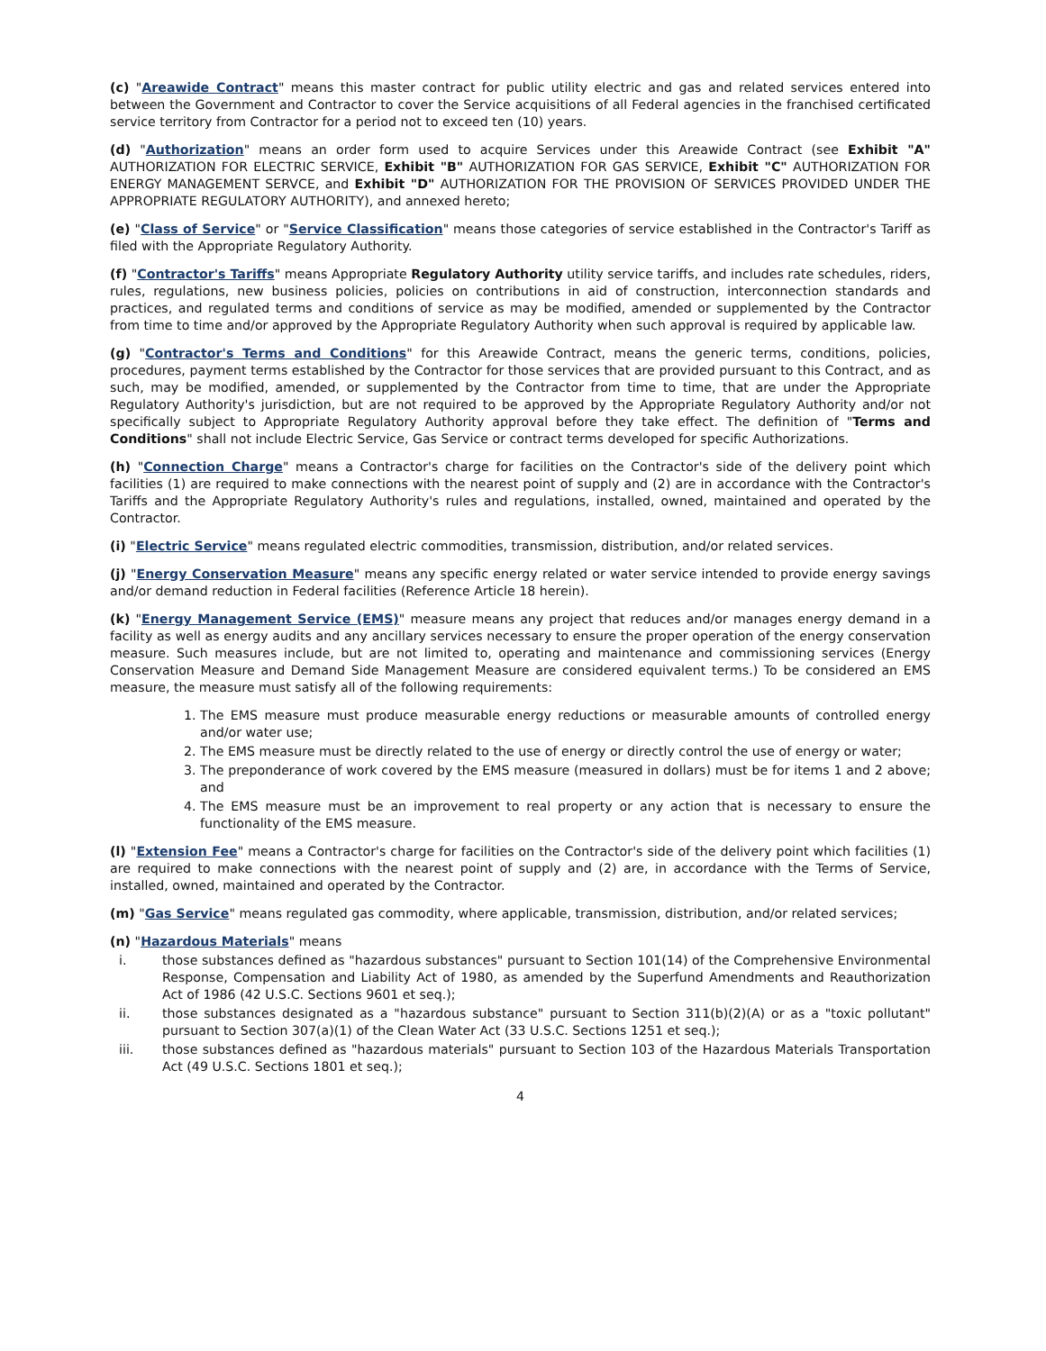(c) "Areawide Contract" means this master contract for public utility electric and gas and related services entered into between the Government and Contractor to cover the Service acquisitions of all Federal agencies in the franchised certificated service territory from Contractor for a period not to exceed ten (10) years.
(d) "Authorization" means an order form used to acquire Services under this Areawide Contract (see Exhibit "A" AUTHORIZATION FOR ELECTRIC SERVICE, Exhibit "B" AUTHORIZATION FOR GAS SERVICE, Exhibit "C" AUTHORIZATION FOR ENERGY MANAGEMENT SERVCE, and Exhibit "D" AUTHORIZATION FOR THE PROVISION OF SERVICES PROVIDED UNDER THE APPROPRIATE REGULATORY AUTHORITY), and annexed hereto;
(e) "Class of Service" or "Service Classification" means those categories of service established in the Contractor's Tariff as filed with the Appropriate Regulatory Authority.
(f) "Contractor's Tariffs" means Appropriate Regulatory Authority utility service tariffs, and includes rate schedules, riders, rules, regulations, new business policies, policies on contributions in aid of construction, interconnection standards and practices, and regulated terms and conditions of service as may be modified, amended or supplemented by the Contractor from time to time and/or approved by the Appropriate Regulatory Authority when such approval is required by applicable law.
(g) "Contractor's Terms and Conditions" for this Areawide Contract, means the generic terms, conditions, policies, procedures, payment terms established by the Contractor for those services that are provided pursuant to this Contract, and as such, may be modified, amended, or supplemented by the Contractor from time to time, that are under the Appropriate Regulatory Authority's jurisdiction, but are not required to be approved by the Appropriate Regulatory Authority and/or not specifically subject to Appropriate Regulatory Authority approval before they take effect. The definition of "Terms and Conditions" shall not include Electric Service, Gas Service or contract terms developed for specific Authorizations.
(h) "Connection Charge" means a Contractor's charge for facilities on the Contractor's side of the delivery point which facilities (1) are required to make connections with the nearest point of supply and (2) are in accordance with the Contractor's Tariffs and the Appropriate Regulatory Authority's rules and regulations, installed, owned, maintained and operated by the Contractor.
(i) "Electric Service" means regulated electric commodities, transmission, distribution, and/or related services.
(j) "Energy Conservation Measure" means any specific energy related or water service intended to provide energy savings and/or demand reduction in Federal facilities (Reference Article 18 herein).
(k) "Energy Management Service (EMS)" measure means any project that reduces and/or manages energy demand in a facility as well as energy audits and any ancillary services necessary to ensure the proper operation of the energy conservation measure. Such measures include, but are not limited to, operating and maintenance and commissioning services (Energy Conservation Measure and Demand Side Management Measure are considered equivalent terms.) To be considered an EMS measure, the measure must satisfy all of the following requirements:
1. The EMS measure must produce measurable energy reductions or measurable amounts of controlled energy and/or water use;
2. The EMS measure must be directly related to the use of energy or directly control the use of energy or water;
3. The preponderance of work covered by the EMS measure (measured in dollars) must be for items 1 and 2 above; and
4. The EMS measure must be an improvement to real property or any action that is necessary to ensure the functionality of the EMS measure.
(l) "Extension Fee" means a Contractor's charge for facilities on the Contractor's side of the delivery point which facilities (1) are required to make connections with the nearest point of supply and (2) are, in accordance with the Terms of Service, installed, owned, maintained and operated by the Contractor.
(m) "Gas Service" means regulated gas commodity, where applicable, transmission, distribution, and/or related services;
(n) "Hazardous Materials" means
i. those substances defined as "hazardous substances" pursuant to Section 101(14) of the Comprehensive Environmental Response, Compensation and Liability Act of 1980, as amended by the Superfund Amendments and Reauthorization Act of 1986 (42 U.S.C. Sections 9601 et seq.);
ii. those substances designated as a "hazardous substance" pursuant to Section 311(b)(2)(A) or as a "toxic pollutant" pursuant to Section 307(a)(1) of the Clean Water Act (33 U.S.C. Sections 1251 et seq.);
iii. those substances defined as "hazardous materials" pursuant to Section 103 of the Hazardous Materials Transportation Act (49 U.S.C. Sections 1801 et seq.);
4